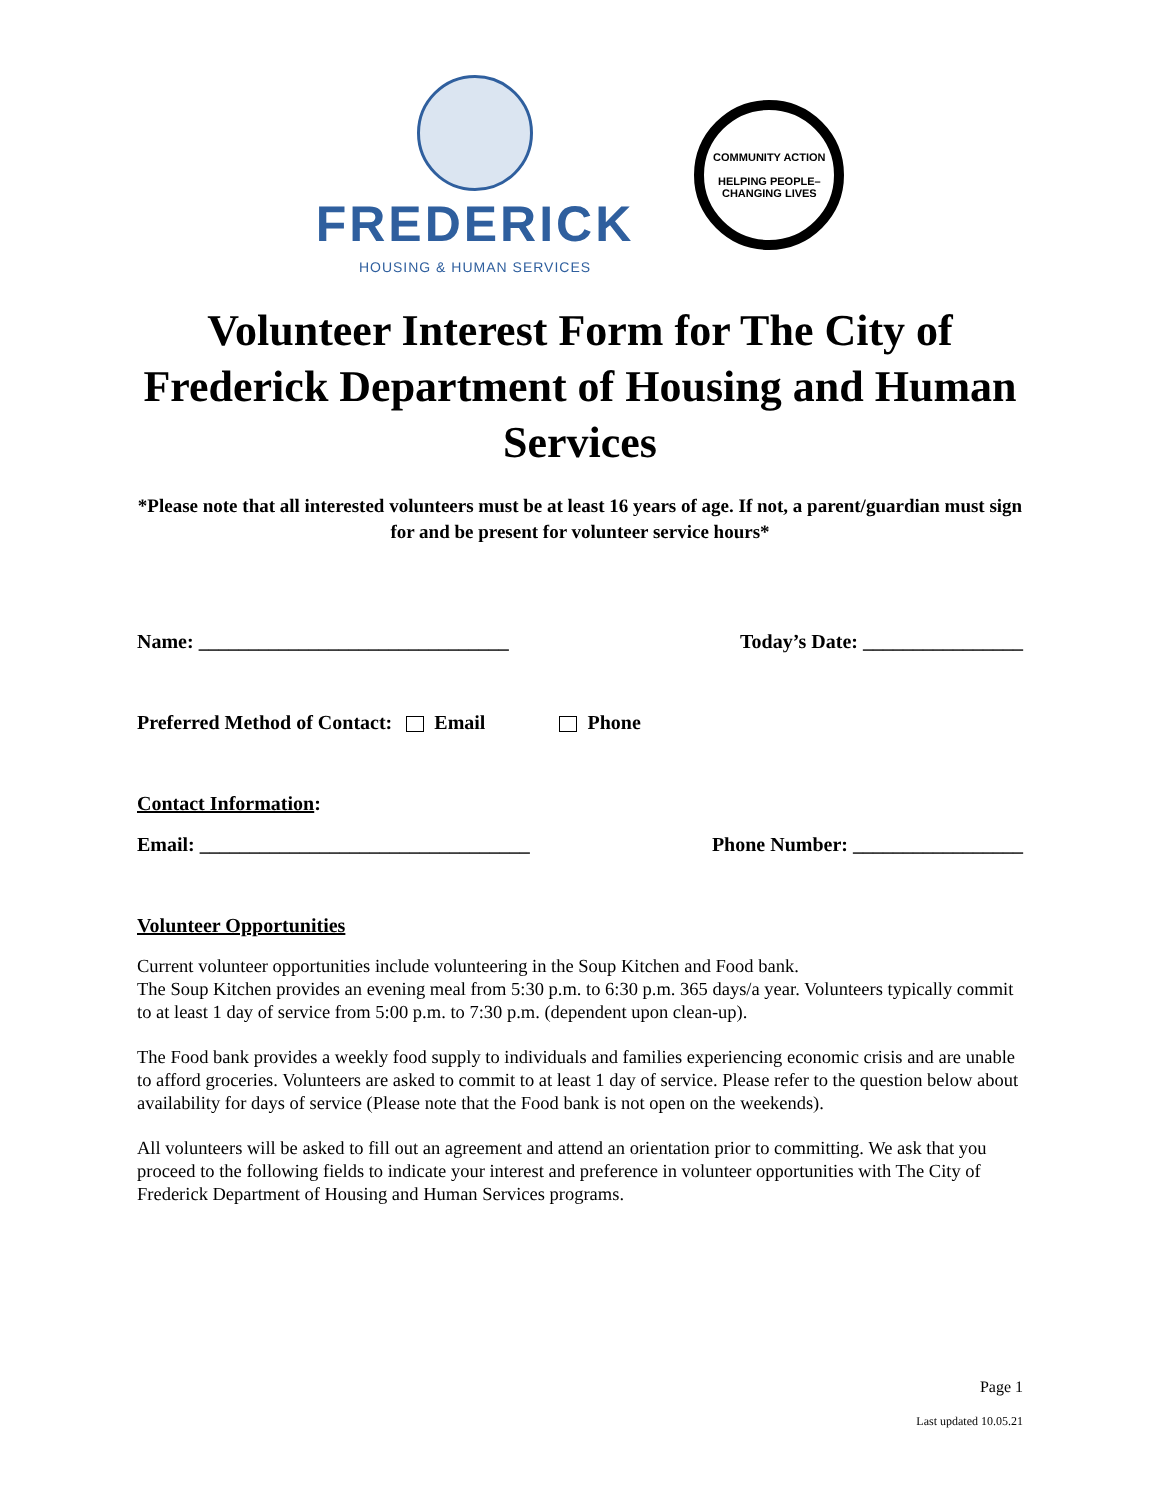FREDERICK
HOUSING & HUMAN SERVICES
COMMUNITY ACTION
HELPING PEOPLE–CHANGING LIVES
Volunteer Interest Form for The City of Frederick Department of Housing and Human Services
*Please note that all interested volunteers must be at least 16 years of age. If not, a parent/guardian must sign for and be present for volunteer service hours*
Name: _______________________________ Today’s Date: ________________
Preferred Method of Contact: Email Phone
Contact Information:
Email: _________________________________ Phone Number: _________________
Volunteer Opportunities
Current volunteer opportunities include volunteering in the Soup Kitchen and Food bank.
The Soup Kitchen provides an evening meal from 5:30 p.m. to 6:30 p.m. 365 days/a year. Volunteers typically commit to at least 1 day of service from 5:00 p.m. to 7:30 p.m. (dependent upon clean-up).
The Food bank provides a weekly food supply to individuals and families experiencing economic crisis and are unable to afford groceries. Volunteers are asked to commit to at least 1 day of service. Please refer to the question below about availability for days of service (Please note that the Food bank is not open on the weekends).
All volunteers will be asked to fill out an agreement and attend an orientation prior to committing. We ask that you proceed to the following fields to indicate your interest and preference in volunteer opportunities with The City of Frederick Department of Housing and Human Services programs.
Page 1
Last updated 10.05.21